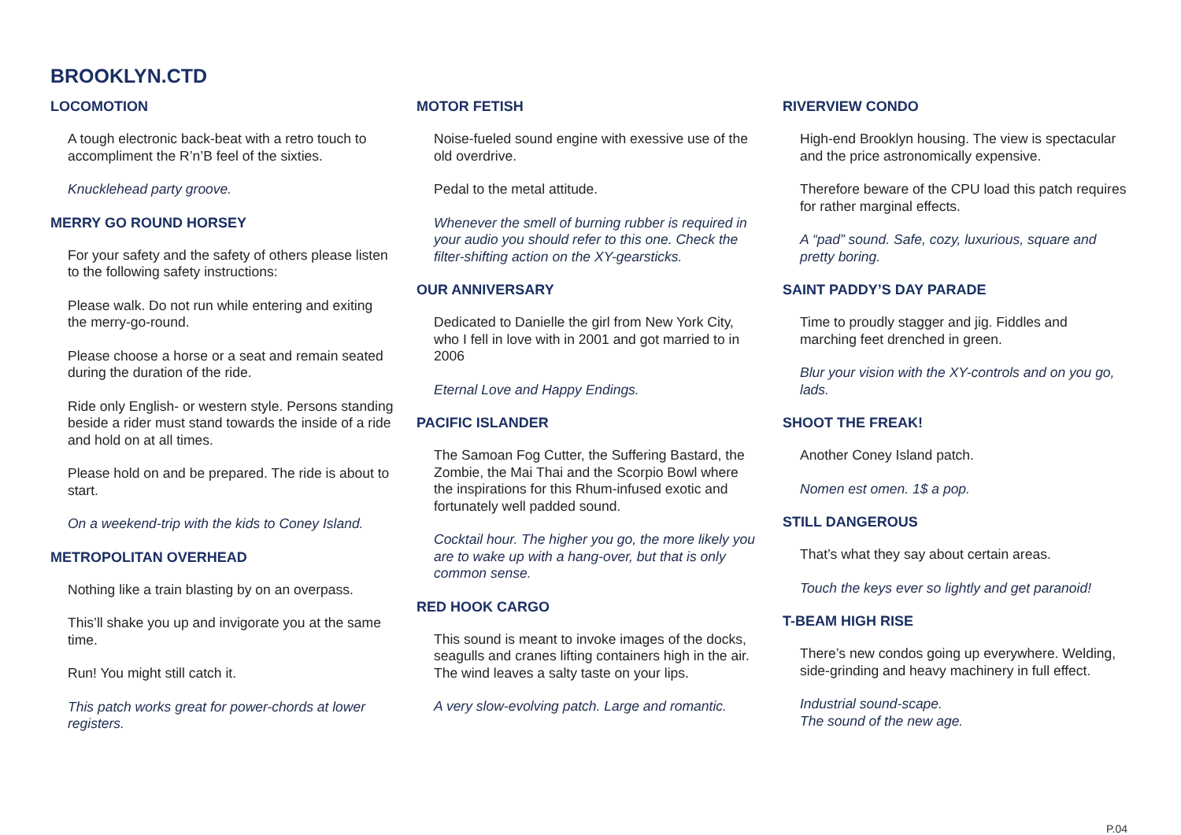BROOKLYN.CTD
LOCOMOTION
A tough electronic back-beat with a retro touch to accompliment the R’n’B feel of the sixties.
Knucklehead party groove.
MERRY GO ROUND HORSEY
For your safety and the safety of others please listen to the following safety instructions:
Please walk. Do not run while entering and exiting the merry-go-round.
Please choose a horse or a seat and remain seated during the duration of the ride.
Ride only English- or western style. Persons standing beside a rider must stand towards the inside of a ride and hold on at all times.
Please hold on and be prepared. The ride is about to start.
On a weekend-trip with the kids to Coney Island.
METROPOLITAN OVERHEAD
Nothing like a train blasting by on an overpass.
This’ll shake you up and invigorate you at the same time.
Run! You might still catch it.
This patch works great for power-chords at lower registers.
MOTOR FETISH
Noise-fueled sound engine with exessive use of the old overdrive.
Pedal to the metal attitude.
Whenever the smell of burning rubber is required in your audio you should refer to this one. Check the filter-shifting action on the XY-gearsticks.
OUR ANNIVERSARY
Dedicated to Danielle the girl from New York City, who I fell in love with in 2001 and got married to in 2006
Eternal Love and Happy Endings.
PACIFIC ISLANDER
The Samoan Fog Cutter, the Suffering Bastard, the Zombie, the Mai Thai and the Scorpio Bowl where the inspirations for this Rhum-infused exotic and fortunately well padded sound.
Cocktail hour. The higher you go, the more likely you are to wake up with a hang-over, but that is only common sense.
RED HOOK CARGO
This sound is meant to invoke images of the docks, seagulls and cranes lifting containers high in the air. The wind leaves a salty taste on your lips.
A very slow-evolving patch. Large and romantic.
RIVERVIEW CONDO
High-end Brooklyn housing. The view is spectacular and the price astronomically expensive.
Therefore beware of the CPU load this patch requires for rather marginal effects.
A “pad” sound. Safe, cozy, luxurious, square and pretty boring.
SAINT PADDY’S DAY PARADE
Time to proudly stagger and jig. Fiddles and marching feet drenched in green.
Blur your vision with the XY-controls and on you go, lads.
SHOOT THE FREAK!
Another Coney Island patch.
Nomen est omen. 1$ a pop.
STILL DANGEROUS
That’s what they say about certain areas.
Touch the keys ever so lightly and get paranoid!
T-BEAM HIGH RISE
There’s new condos going up everywhere. Welding, side-grinding and heavy machinery in full effect.
Industrial sound-scape.
The sound of the new age.
P.04